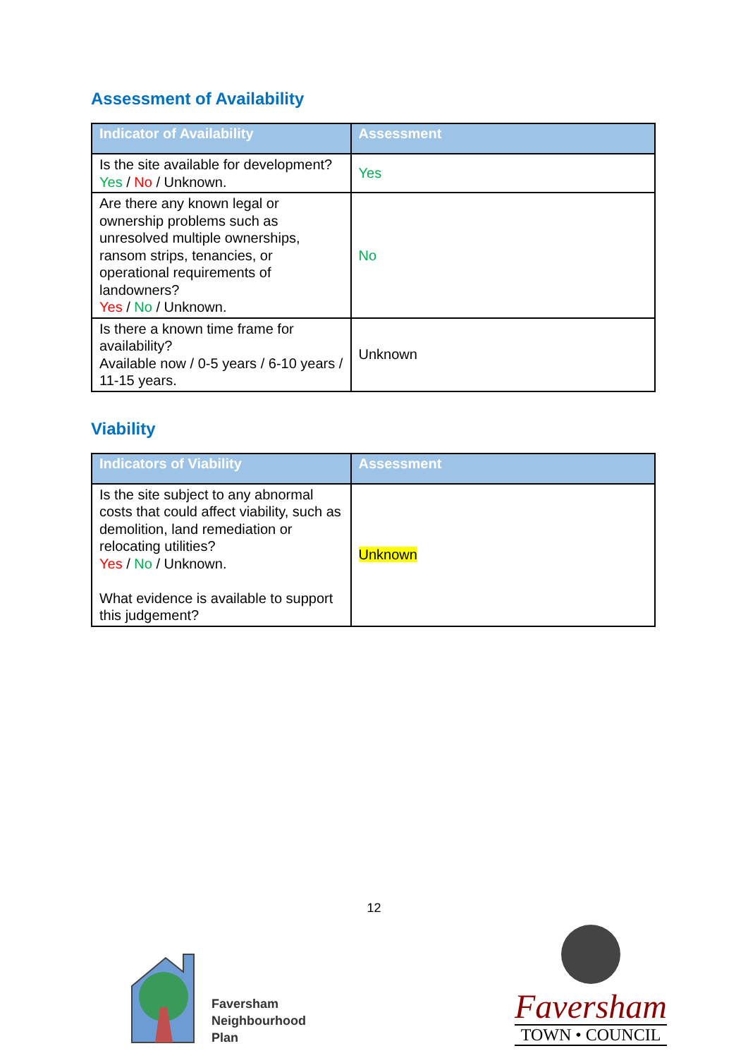Assessment of Availability
| Indicator of Availability | Assessment |
| --- | --- |
| Is the site available for development? Yes / No / Unknown. | Yes |
| Are there any known legal or ownership problems such as unresolved multiple ownerships, ransom strips, tenancies, or operational requirements of landowners? Yes / No / Unknown. | No |
| Is there a known time frame for availability? Available now / 0-5 years / 6-10 years / 11-15 years. | Unknown |
Viability
| Indicators of Viability | Assessment |
| --- | --- |
| Is the site subject to any abnormal costs that could affect viability, such as demolition, land remediation or relocating utilities? Yes / No / Unknown. What evidence is available to support this judgement? | Unknown |
12
Faversham
Neighbourhood
Plan
Faversham
TOWN • COUNCIL